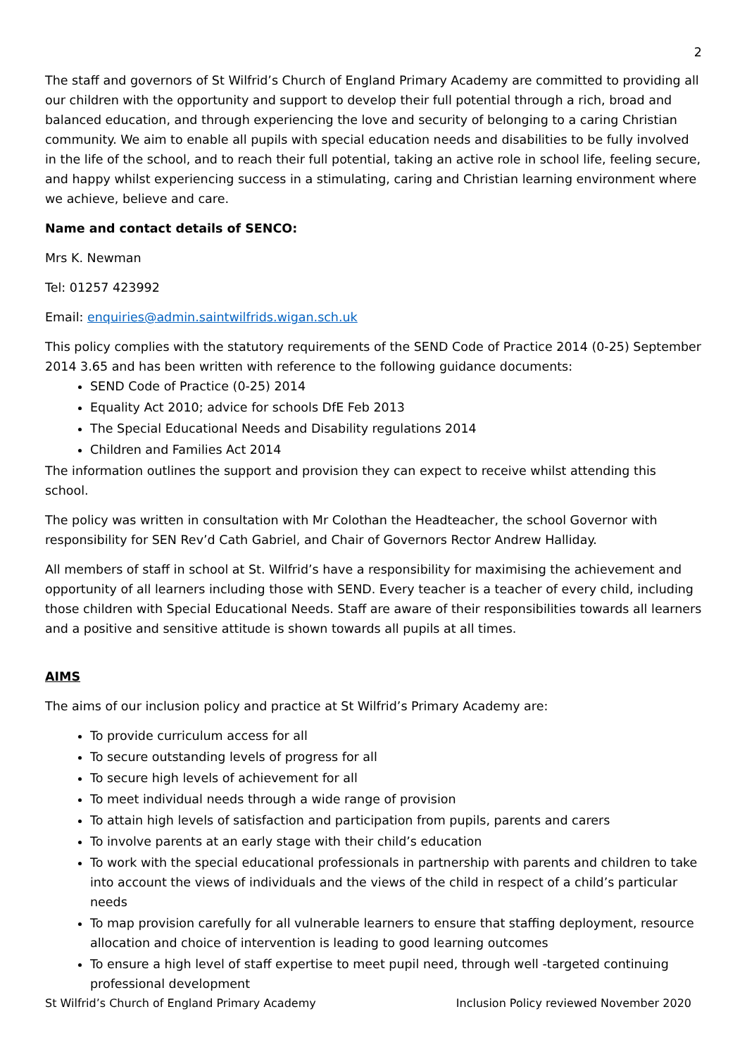2
The staff and governors of St Wilfrid’s Church of England Primary Academy are committed to providing all our children with the opportunity and support to develop their full potential through a rich, broad and balanced education, and through experiencing the love and security of belonging to a caring Christian community. We aim to enable all pupils with special education needs and disabilities to be fully involved in the life of the school, and to reach their full potential, taking an active role in school life, feeling secure, and happy whilst experiencing success in a stimulating, caring and Christian learning environment where we achieve, believe and care.
Name and contact details of SENCO:
Mrs K. Newman
Tel: 01257 423992
Email: enquiries@admin.saintwilfrids.wigan.sch.uk
This policy complies with the statutory requirements of the SEND Code of Practice 2014 (0-25) September 2014 3.65 and has been written with reference to the following guidance documents:
SEND Code of Practice (0-25) 2014
Equality Act 2010; advice for schools DfE Feb 2013
The Special Educational Needs and Disability regulations 2014
Children and Families Act 2014
The information outlines the support and provision they can expect to receive whilst attending this school.
The policy was written in consultation with Mr Colothan the Headteacher, the school Governor with responsibility for SEN Rev’d Cath Gabriel, and Chair of Governors Rector Andrew Halliday.
All members of staff in school at St. Wilfrid’s have a responsibility for maximising the achievement and opportunity of all learners including those with SEND. Every teacher is a teacher of every child, including those children with Special Educational Needs. Staff are aware of their responsibilities towards all learners and a positive and sensitive attitude is shown towards all pupils at all times.
AIMS
The aims of our inclusion policy and practice at St Wilfrid’s Primary Academy are:
To provide curriculum access for all
To secure outstanding levels of progress for all
To secure high levels of achievement for all
To meet individual needs through a wide range of provision
To attain high levels of satisfaction and participation from pupils, parents and carers
To involve parents at an early stage with their child’s education
To work with the special educational professionals in partnership with parents and children to take into account the views of individuals and the views of the child in respect of a child’s particular needs
To map provision carefully for all vulnerable learners to ensure that staffing deployment, resource allocation and choice of intervention is leading to good learning outcomes
To ensure a high level of staff expertise to meet pupil need, through well -targeted continuing professional development
St Wilfrid’s Church of England Primary Academy Inclusion Policy reviewed November 2020